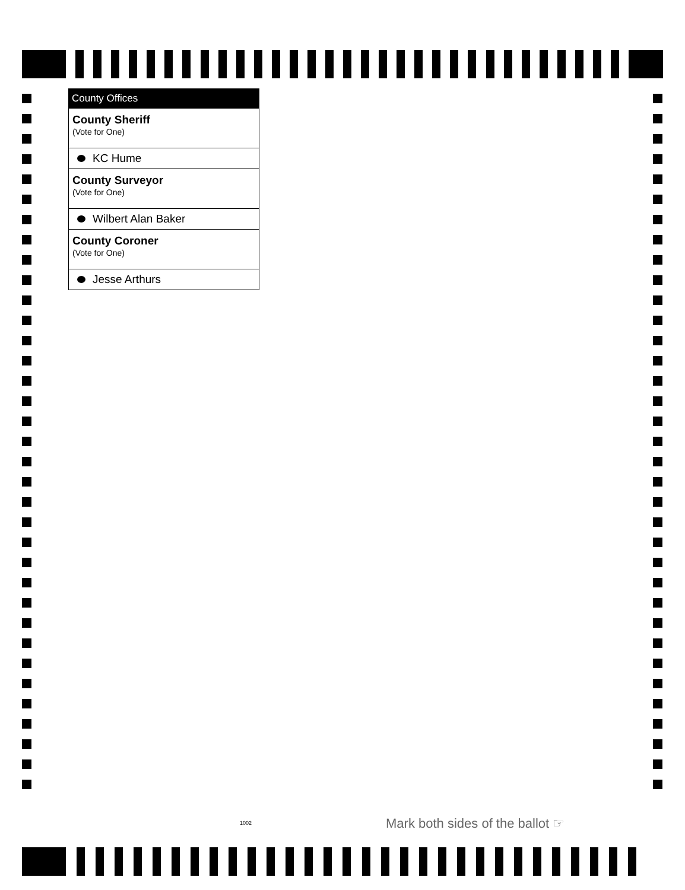County Offices
County Sheriff
(Vote for One)
KC Hume
County Surveyor
(Vote for One)
Wilbert Alan Baker
County Coroner
(Vote for One)
Jesse Arthurs
1002
Mark both sides of the ballot ☞